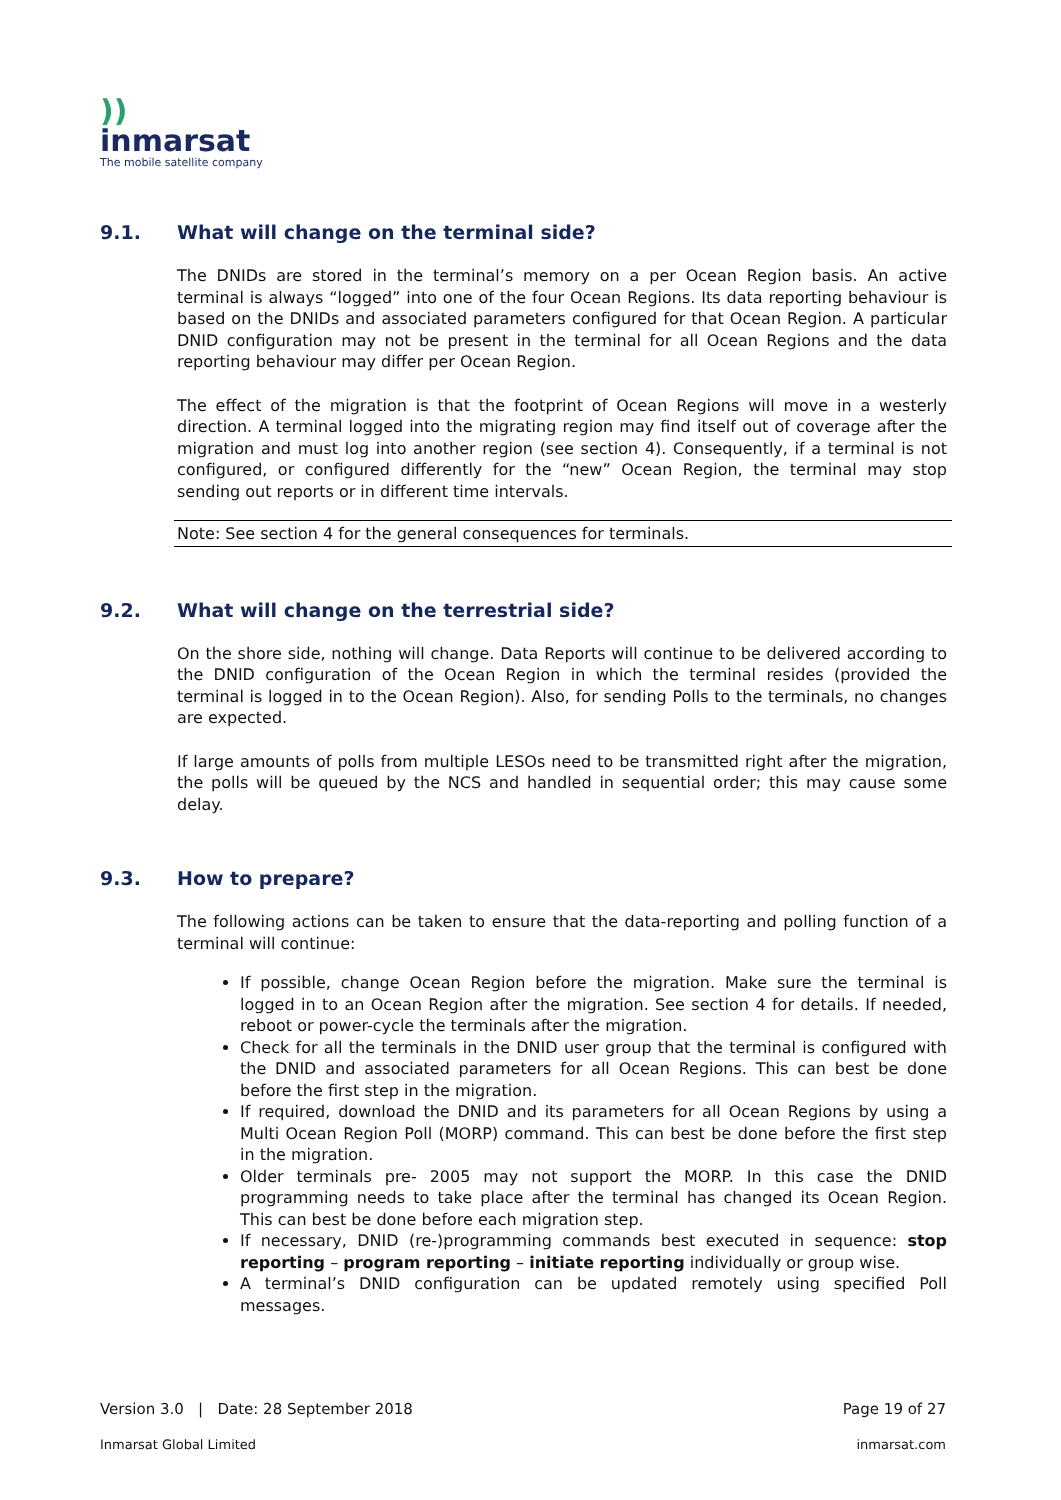))
inmarsat
The mobile satellite company
9.1. What will change on the terminal side?
The DNIDs are stored in the terminal’s memory on a per Ocean Region basis. An active terminal is always “logged” into one of the four Ocean Regions. Its data reporting behaviour is based on the DNIDs and associated parameters configured for that Ocean Region. A particular DNID configuration may not be present in the terminal for all Ocean Regions and the data reporting behaviour may differ per Ocean Region.
The effect of the migration is that the footprint of Ocean Regions will move in a westerly direction. A terminal logged into the migrating region may find itself out of coverage after the migration and must log into another region (see section 4). Consequently, if a terminal is not configured, or configured differently for the “new” Ocean Region, the terminal may stop sending out reports or in different time intervals.
Note: See section 4 for the general consequences for terminals.
9.2. What will change on the terrestrial side?
On the shore side, nothing will change. Data Reports will continue to be delivered according to the DNID configuration of the Ocean Region in which the terminal resides (provided the terminal is logged in to the Ocean Region). Also, for sending Polls to the terminals, no changes are expected.
If large amounts of polls from multiple LESOs need to be transmitted right after the migration, the polls will be queued by the NCS and handled in sequential order; this may cause some delay.
9.3. How to prepare?
The following actions can be taken to ensure that the data-reporting and polling function of a terminal will continue:
If possible, change Ocean Region before the migration. Make sure the terminal is logged in to an Ocean Region after the migration. See section 4 for details. If needed, reboot or power-cycle the terminals after the migration.
Check for all the terminals in the DNID user group that the terminal is configured with the DNID and associated parameters for all Ocean Regions. This can best be done before the first step in the migration.
If required, download the DNID and its parameters for all Ocean Regions by using a Multi Ocean Region Poll (MORP) command. This can best be done before the first step in the migration.
Older terminals pre- 2005 may not support the MORP. In this case the DNID programming needs to take place after the terminal has changed its Ocean Region. This can best be done before each migration step.
If necessary, DNID (re-)programming commands best executed in sequence: stop reporting – program reporting – initiate reporting individually or group wise.
A terminal’s DNID configuration can be updated remotely using specified Poll messages.
Version 3.0 | Date: 28 September 2018 Page 19 of 27
Inmarsat Global Limited inmarsat.com